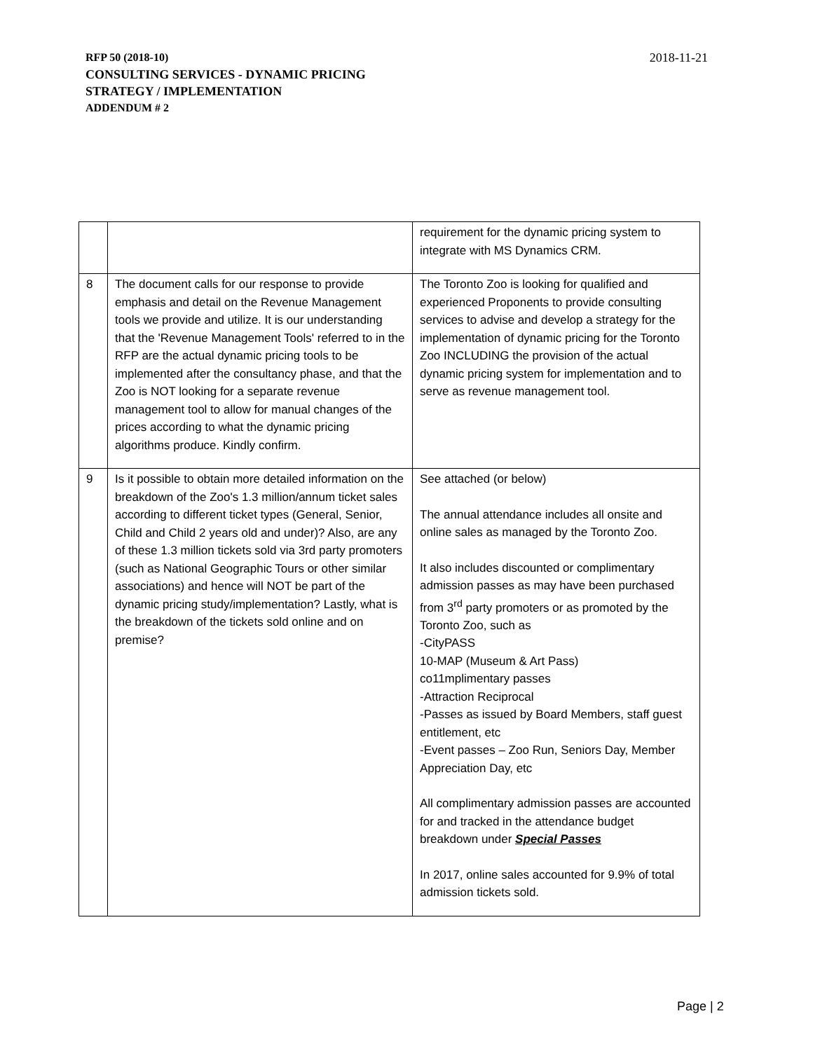2018-11-21
RFP 50 (2018-10)
CONSULTING SERVICES - DYNAMIC PRICING
STRATEGY / IMPLEMENTATION
ADDENDUM # 2
| | | requirement for the dynamic pricing system to integrate with MS Dynamics CRM. |
| 8 | The document calls for our response to provide emphasis and detail on the Revenue Management tools we provide and utilize. It is our understanding that the 'Revenue Management Tools' referred to in the RFP are the actual dynamic pricing tools to be implemented after the consultancy phase, and that the Zoo is NOT looking for a separate revenue management tool to allow for manual changes of the prices according to what the dynamic pricing algorithms produce. Kindly confirm. | The Toronto Zoo is looking for qualified and experienced Proponents to provide consulting services to advise and develop a strategy for the implementation of dynamic pricing for the Toronto Zoo INCLUDING the provision of the actual dynamic pricing system for implementation and to serve as revenue management tool. |
| 9 | Is it possible to obtain more detailed information on the breakdown of the Zoo's 1.3 million/annum ticket sales according to different ticket types (General, Senior, Child and Child 2 years old and under)? Also, are any of these 1.3 million tickets sold via 3rd party promoters (such as National Geographic Tours or other similar associations) and hence will NOT be part of the dynamic pricing study/implementation? Lastly, what is the breakdown of the tickets sold online and on premise? | See attached (or below) The annual attendance includes all onsite and online sales as managed by the Toronto Zoo. It also includes discounted or complimentary admission passes as may have been purchased from 3<sup>rd</sup> party promoters or as promoted by the Toronto Zoo, such as -CityPASS 10-MAP (Museum & Art Pass) co11mplimentary passes -Attraction Reciprocal -Passes as issued by Board Members, staff guest entitlement, etc -Event passes – Zoo Run, Seniors Day, Member Appreciation Day, etc All complimentary admission passes are accounted for and tracked in the attendance budget breakdown under Special Passes In 2017, online sales accounted for 9.9% of total admission tickets sold. |
Page | 2